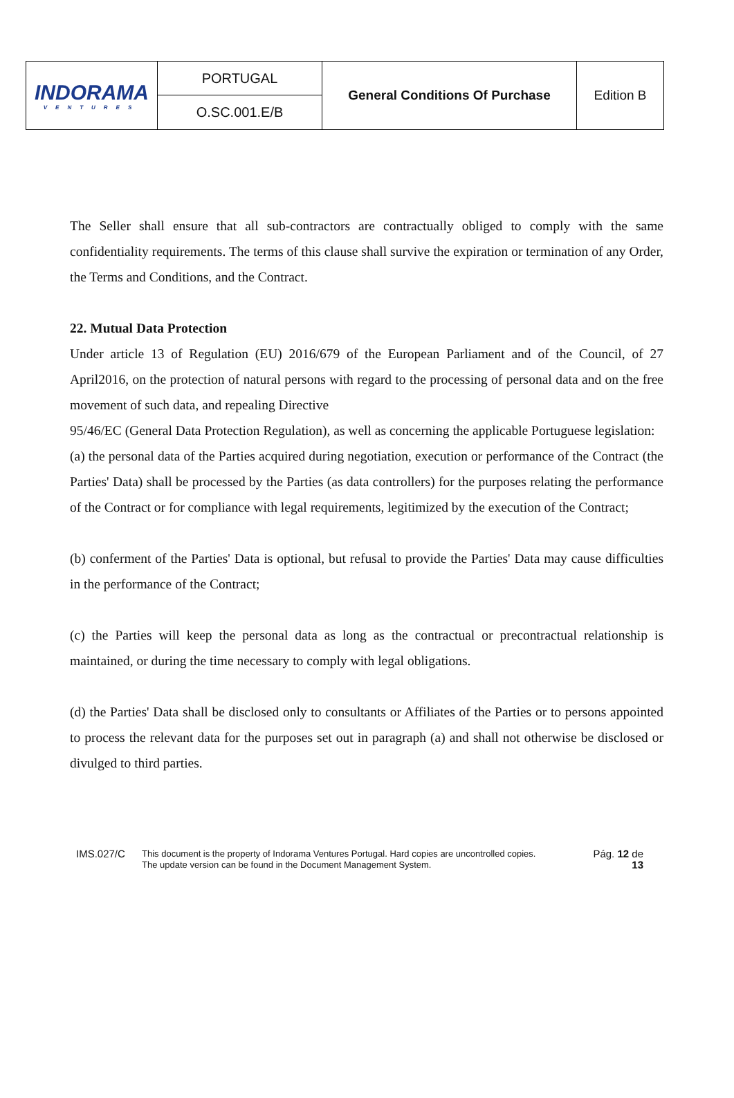| INDORAMA VENTURES | PORTUGAL | General Conditions Of Purchase | Edition B |
| | O.SC.001.E/B | | |
The Seller shall ensure that all sub-contractors are contractually obliged to comply with the same confidentiality requirements. The terms of this clause shall survive the expiration or termination of any Order, the Terms and Conditions, and the Contract.
22. Mutual Data Protection
Under article 13 of Regulation (EU) 2016/679 of the European Parliament and of the Council, of 27 April2016, on the protection of natural persons with regard to the processing of personal data and on the free movement of such data, and repealing Directive
95/46/EC (General Data Protection Regulation), as well as concerning the applicable Portuguese legislation:
(a) the personal data of the Parties acquired during negotiation, execution or performance of the Contract (the Parties' Data) shall be processed by the Parties (as data controllers) for the purposes relating the performance of the Contract or for compliance with legal requirements, legitimized by the execution of the Contract;
(b) conferment of the Parties' Data is optional, but refusal to provide the Parties' Data may cause difficulties in the performance of the Contract;
(c) the Parties will keep the personal data as long as the contractual or precontractual relationship is maintained, or during the time necessary to comply with legal obligations.
(d) the Parties' Data shall be disclosed only to consultants or Affiliates of the Parties or to persons appointed to process the relevant data for the purposes set out in paragraph (a) and shall not otherwise be disclosed or divulged to third parties.
IMS.027/C
This document is the property of Indorama Ventures Portugal. Hard copies are uncontrolled copies.
The update version can be found in the Document Management System.
Pág. 12 de
13